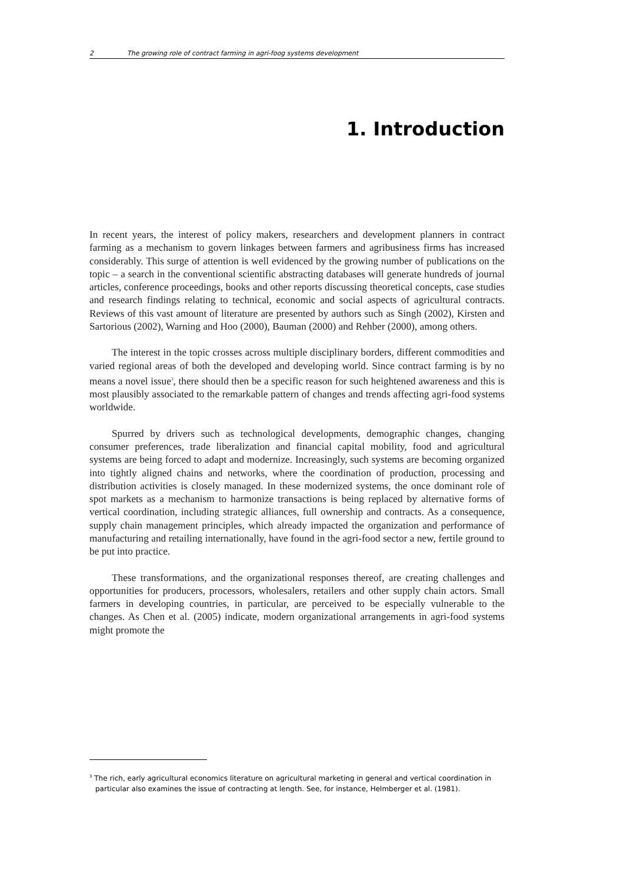2 The growing role of contract farming in agri-foog systems development
1. Introduction
In recent years, the interest of policy makers, researchers and development planners in contract farming as a mechanism to govern linkages between farmers and agribusiness firms has increased considerably. This surge of attention is well evidenced by the growing number of publications on the topic – a search in the conventional scientific abstracting databases will generate hundreds of journal articles, conference proceedings, books and other reports discussing theoretical concepts, case studies and research findings relating to technical, economic and social aspects of agricultural contracts. Reviews of this vast amount of literature are presented by authors such as Singh (2002), Kirsten and Sartorious (2002), Warning and Hoo (2000), Bauman (2000) and Rehber (2000), among others.
The interest in the topic crosses across multiple disciplinary borders, different commodities and varied regional areas of both the developed and developing world. Since contract farming is by no means a novel issue<sup>3</sup>, there should then be a specific reason for such heightened awareness and this is most plausibly associated to the remarkable pattern of changes and trends affecting agri-food systems worldwide.
Spurred by drivers such as technological developments, demographic changes, changing consumer preferences, trade liberalization and financial capital mobility, food and agricultural systems are being forced to adapt and modernize. Increasingly, such systems are becoming organized into tightly aligned chains and networks, where the coordination of production, processing and distribution activities is closely managed. In these modernized systems, the once dominant role of spot markets as a mechanism to harmonize transactions is being replaced by alternative forms of vertical coordination, including strategic alliances, full ownership and contracts. As a consequence, supply chain management principles, which already impacted the organization and performance of manufacturing and retailing internationally, have found in the agri-food sector a new, fertile ground to be put into practice.
These transformations, and the organizational responses thereof, are creating challenges and opportunities for producers, processors, wholesalers, retailers and other supply chain actors. Small farmers in developing countries, in particular, are perceived to be especially vulnerable to the changes. As Chen et al. (2005) indicate, modern organizational arrangements in agri-food systems might promote the
<sup>3</sup> The rich, early agricultural economics literature on agricultural marketing in general and vertical coordination in particular also examines the issue of contracting at length. See, for instance, Helmberger et al. (1981).